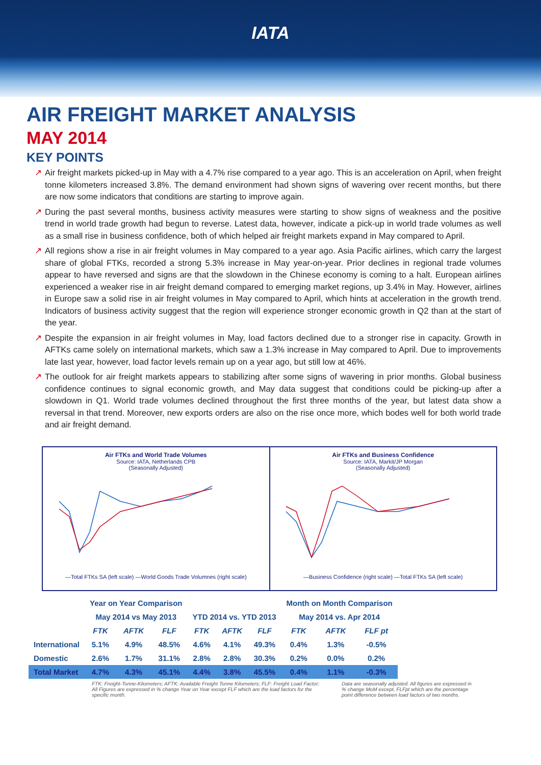IATA
AIR FREIGHT MARKET ANALYSIS
MAY 2014
KEY POINTS
↗ Air freight markets picked-up in May with a 4.7% rise compared to a year ago. This is an acceleration on April, when freight tonne kilometers increased 3.8%. The demand environment had shown signs of wavering over recent months, but there are now some indicators that conditions are starting to improve again.
↗ During the past several months, business activity measures were starting to show signs of weakness and the positive trend in world trade growth had begun to reverse. Latest data, however, indicate a pick-up in world trade volumes as well as a small rise in business confidence, both of which helped air freight markets expand in May compared to April.
↗ All regions show a rise in air freight volumes in May compared to a year ago. Asia Pacific airlines, which carry the largest share of global FTKs, recorded a strong 5.3% increase in May year-on-year. Prior declines in regional trade volumes appear to have reversed and signs are that the slowdown in the Chinese economy is coming to a halt. European airlines experienced a weaker rise in air freight demand compared to emerging market regions, up 3.4% in May. However, airlines in Europe saw a solid rise in air freight volumes in May compared to April, which hints at acceleration in the growth trend. Indicators of business activity suggest that the region will experience stronger economic growth in Q2 than at the start of the year.
↗ Despite the expansion in air freight volumes in May, load factors declined due to a stronger rise in capacity. Growth in AFTKs came solely on international markets, which saw a 1.3% increase in May compared to April. Due to improvements late last year, however, load factor levels remain up on a year ago, but still low at 46%.
↗ The outlook for air freight markets appears to stabilizing after some signs of wavering in prior months. Global business confidence continues to signal economic growth, and May data suggest that conditions could be picking-up after a slowdown in Q1. World trade volumes declined throughout the first three months of the year, but latest data show a reversal in that trend. Moreover, new exports orders are also on the rise once more, which bodes well for both world trade and air freight demand.
Air FTKs and World Trade Volumes
Source: IATA, Netherlands CPB
(Seasonally Adjusted)
—Total FTKs SA (left scale) —World Goods Trade Volumnes (right scale)
Air FTKs and Business Confidence
Source: IATA, Markit/JP Morgan
(Seasonally Adjusted)
—Business Confidence (right scale) —Total FTKs SA (left scale)
| | Year on Year Comparison | | | | | | Month on Month Comparison | | |
| --- | --- | --- | --- | --- | --- | --- | --- | --- | --- |
| | May 2014 vs May 2013 | | | YTD 2014 vs. YTD 2013 | | | May 2014 vs. Apr 2014 | | |
| | FTK | AFTK | FLF | FTK | AFTK | FLF | FTK | AFTK | FLF pt |
| International | 5.1% | 4.9% | 48.5% | 4.6% | 4.1% | 49.3% | 0.4% | 1.3% | -0.5% |
| Domestic | 2.6% | 1.7% | 31.1% | 2.8% | 2.8% | 30.3% | 0.2% | 0.0% | 0.2% |
| Total Market | 4.7% | 4.3% | 45.1% | 4.4% | 3.8% | 45.5% | 0.4% | 1.1% | -0.3% |
FTK: Freight-Tonne-Kilometers; AFTK: Available Freight Tonne Kilometers; FLF: Freight Load Factor; All Figures are expressed in % change Year on Year except FLF which are the load factors for the specific month.
Data are seasonally adjusted. All figures are expressed in % change MoM except, FLFpt which are the percentage point difference between load factors of two months.